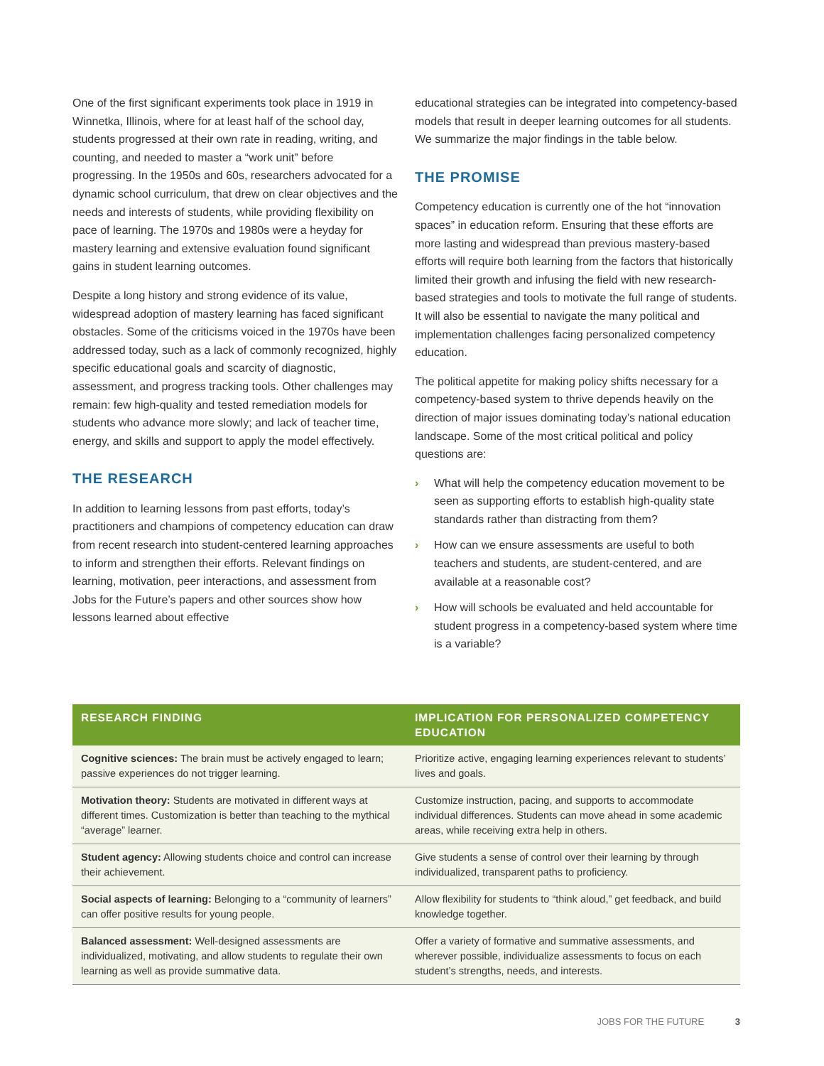One of the first significant experiments took place in 1919 in Winnetka, Illinois, where for at least half of the school day, students progressed at their own rate in reading, writing, and counting, and needed to master a “work unit” before progressing. In the 1950s and 60s, researchers advocated for a dynamic school curriculum, that drew on clear objectives and the needs and interests of students, while providing flexibility on pace of learning. The 1970s and 1980s were a heyday for mastery learning and extensive evaluation found significant gains in student learning outcomes.
Despite a long history and strong evidence of its value, widespread adoption of mastery learning has faced significant obstacles. Some of the criticisms voiced in the 1970s have been addressed today, such as a lack of commonly recognized, highly specific educational goals and scarcity of diagnostic, assessment, and progress tracking tools. Other challenges may remain: few high-quality and tested remediation models for students who advance more slowly; and lack of teacher time, energy, and skills and support to apply the model effectively.
THE RESEARCH
In addition to learning lessons from past efforts, today’s practitioners and champions of competency education can draw from recent research into student-centered learning approaches to inform and strengthen their efforts. Relevant findings on learning, motivation, peer interactions, and assessment from Jobs for the Future’s papers and other sources show how lessons learned about effective
educational strategies can be integrated into competency-based models that result in deeper learning outcomes for all students. We summarize the major findings in the table below.
THE PROMISE
Competency education is currently one of the hot “innovation spaces” in education reform. Ensuring that these efforts are more lasting and widespread than previous mastery-based efforts will require both learning from the factors that historically limited their growth and infusing the field with new research-based strategies and tools to motivate the full range of students. It will also be essential to navigate the many political and implementation challenges facing personalized competency education.
The political appetite for making policy shifts necessary for a competency-based system to thrive depends heavily on the direction of major issues dominating today’s national education landscape. Some of the most critical political and policy questions are:
› What will help the competency education movement to be seen as supporting efforts to establish high-quality state standards rather than distracting from them?
› How can we ensure assessments are useful to both teachers and students, are student-centered, and are available at a reasonable cost?
› How will schools be evaluated and held accountable for student progress in a competency-based system where time is a variable?
| RESEARCH FINDING | IMPLICATION FOR PERSONALIZED COMPETENCY EDUCATION |
| --- | --- |
| Cognitive sciences: The brain must be actively engaged to learn; passive experiences do not trigger learning. | Prioritize active, engaging learning experiences relevant to students’ lives and goals. |
| Motivation theory: Students are motivated in different ways at different times. Customization is better than teaching to the mythical “average” learner. | Customize instruction, pacing, and supports to accommodate individual differences. Students can move ahead in some academic areas, while receiving extra help in others. |
| Student agency: Allowing students choice and control can increase their achievement. | Give students a sense of control over their learning by through individualized, transparent paths to proficiency. |
| Social aspects of learning: Belonging to a “community of learners” can offer positive results for young people. | Allow flexibility for students to “think aloud,” get feedback, and build knowledge together. |
| Balanced assessment: Well-designed assessments are individualized, motivating, and allow students to regulate their own learning as well as provide summative data. | Offer a variety of formative and summative assessments, and wherever possible, individualize assessments to focus on each student’s strengths, needs, and interests. |
JOBS FOR THE FUTURE 3